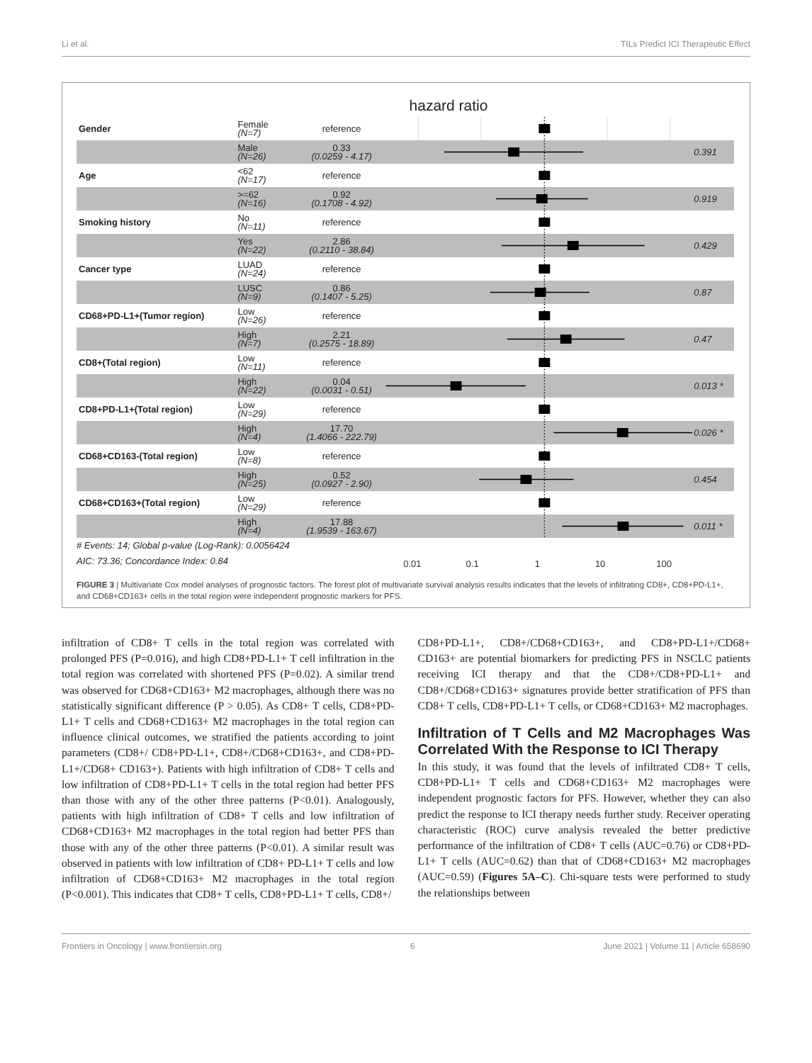Li et al. TILs Predict ICI Therapeutic Effect
hazard ratio
| Gender | Female (N=7) | reference | | |
| | Male (N=26) | 0.33 (0.0259 - 4.17) | | 0.391 |
| Age | <62 (N=17) | reference | | |
| | >=62 (N=16) | 0.92 (0.1708 - 4.92) | | 0.919 |
| Smoking history | No (N=11) | reference | | |
| | Yes (N=22) | 2.86 (0.2110 - 38.84) | | 0.429 |
| Cancer type | LUAD (N=24) | reference | | |
| | LUSC (N=9) | 0.86 (0.1407 - 5.25) | | 0.87 |
| CD68+PD-L1+(Tumor region) | Low (N=26) | reference | | |
| | High (N=7) | 2.21 (0.2575 - 18.89) | | 0.47 |
| CD8+(Total region) | Low (N=11) | reference | | |
| | High (N=22) | 0.04 (0.0031 - 0.51) | | 0.013 * |
| CD8+PD-L1+(Total region) | Low (N=29) | reference | | |
| | High (N=4) | 17.70 (1.4066 - 222.79) | | 0.026 * |
| CD68+CD163-(Total region) | Low (N=8) | reference | | |
| | High (N=25) | 0.52 (0.0927 - 2.90) | | 0.454 |
| CD68+CD163+(Total region) | Low (N=29) | reference | | |
| | High (N=4) | 17.88 (1.9539 - 163.67) | | 0.011 * |
| # Events: 14; Global p-value (Log-Rank): 0.0056424 AIC: 73.36; Concordance Index: 0.84 | | | 0.01 0.1 1 10 100 | |
FIGURE 3 | Multivariate Cox model analyses of prognostic factors. The forest plot of multivariate survival analysis results indicates that the levels of infiltrating CD8+, CD8+PD-L1+, and CD68+CD163+ cells in the total region were independent prognostic markers for PFS.
infiltration of CD8+ T cells in the total region was correlated with prolonged PFS (P=0.016), and high CD8+PD-L1+ T cell infiltration in the total region was correlated with shortened PFS (P=0.02). A similar trend was observed for CD68+CD163+ M2 macrophages, although there was no statistically significant difference (P > 0.05). As CD8+ T cells, CD8+PD-L1+ T cells and CD68+CD163+ M2 macrophages in the total region can influence clinical outcomes, we stratified the patients according to joint parameters (CD8+/ CD8+PD-L1+, CD8+/CD68+CD163+, and CD8+PD-L1+/CD68+ CD163+). Patients with high infiltration of CD8+ T cells and low infiltration of CD8+PD-L1+ T cells in the total region had better PFS than those with any of the other three patterns (P<0.01). Analogously, patients with high infiltration of CD8+ T cells and low infiltration of CD68+CD163+ M2 macrophages in the total region had better PFS than those with any of the other three patterns (P<0.01). A similar result was observed in patients with low infiltration of CD8+ PD-L1+ T cells and low infiltration of CD68+CD163+ M2 macrophages in the total region (P<0.001). This indicates that CD8+ T cells, CD8+PD-L1+ T cells, CD8+/
CD8+PD-L1+, CD8+/CD68+CD163+, and CD8+PD-L1+/CD68+ CD163+ are potential biomarkers for predicting PFS in NSCLC patients receiving ICI therapy and that the CD8+/CD8+PD-L1+ and CD8+/CD68+CD163+ signatures provide better stratification of PFS than CD8+ T cells, CD8+PD-L1+ T cells, or CD68+CD163+ M2 macrophages.
Infiltration of T Cells and M2 Macrophages Was Correlated With the Response to ICI Therapy
In this study, it was found that the levels of infiltrated CD8+ T cells, CD8+PD-L1+ T cells and CD68+CD163+ M2 macrophages were independent prognostic factors for PFS. However, whether they can also predict the response to ICI therapy needs further study. Receiver operating characteristic (ROC) curve analysis revealed the better predictive performance of the infiltration of CD8+ T cells (AUC=0.76) or CD8+PD-L1+ T cells (AUC=0.62) than that of CD68+CD163+ M2 macrophages (AUC=0.59) (Figures 5A–C). Chi-square tests were performed to study the relationships between
Frontiers in Oncology | www.frontiersin.org 6 June 2021 | Volume 11 | Article 658690